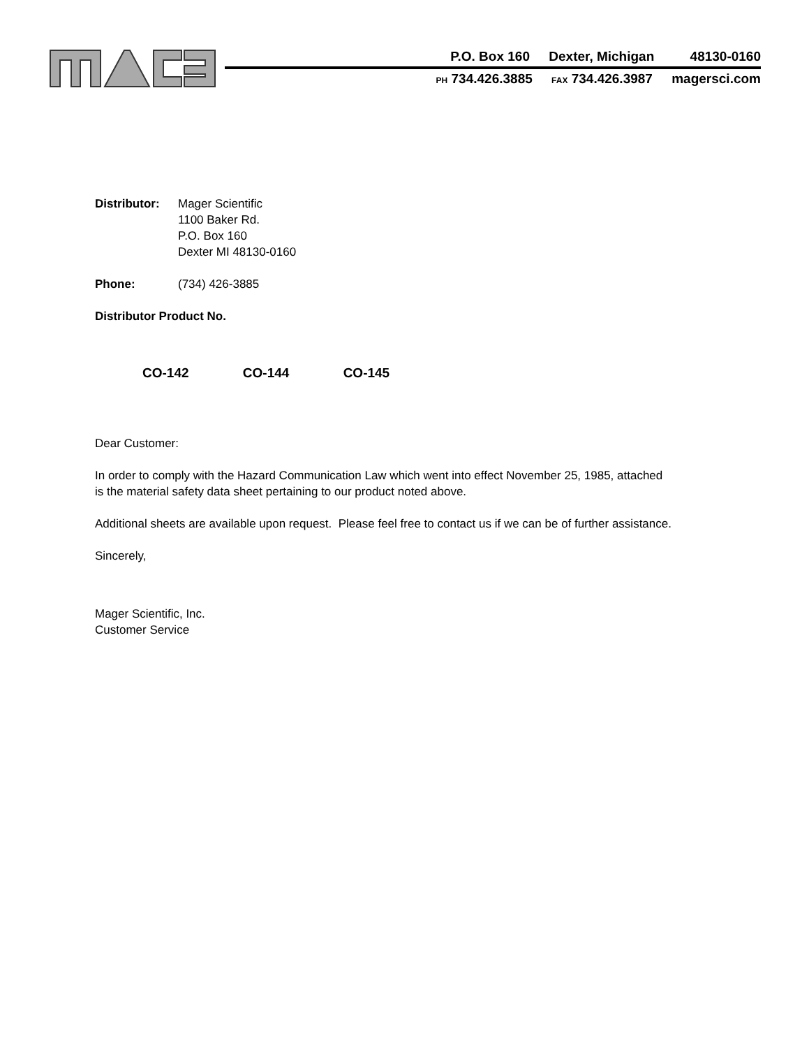P.O. Box 160 Dexter, Michigan 48130-0160
PH 734.426.3885 FAX 734.426.3987 magersci.com
Distributor:
Mager Scientific
1100 Baker Rd.
P.O. Box 160
Dexter MI 48130-0160
Phone: (734) 426-3885
Distributor Product No.
CO-142 CO-144 CO-145
Dear Customer:
In order to comply with the Hazard Communication Law which went into effect November 25, 1985, attached
is the material safety data sheet pertaining to our product noted above.
Additional sheets are available upon request. Please feel free to contact us if we can be of further assistance.
Sincerely,
Mager Scientific, Inc.
Customer Service